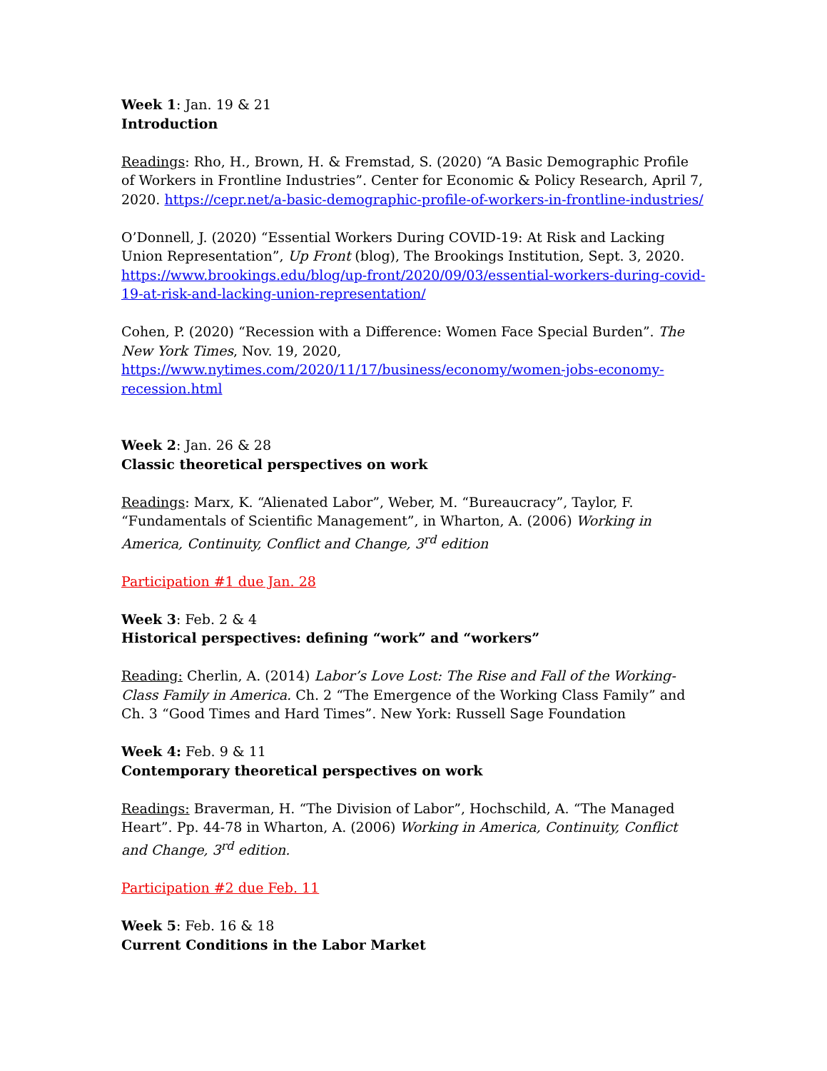Week 1: Jan. 19 & 21
Introduction
Readings: Rho, H., Brown, H. & Fremstad, S. (2020) “A Basic Demographic Profile of Workers in Frontline Industries”. Center for Economic & Policy Research, April 7, 2020. https://cepr.net/a-basic-demographic-profile-of-workers-in-frontline-industries/
O’Donnell, J. (2020) “Essential Workers During COVID-19: At Risk and Lacking Union Representation”, Up Front (blog), The Brookings Institution, Sept. 3, 2020. https://www.brookings.edu/blog/up-front/2020/09/03/essential-workers-during-covid-19-at-risk-and-lacking-union-representation/
Cohen, P. (2020) “Recession with a Difference: Women Face Special Burden”. The New York Times, Nov. 19, 2020, https://www.nytimes.com/2020/11/17/business/economy/women-jobs-economy-recession.html
Week 2: Jan. 26 & 28
Classic theoretical perspectives on work
Readings: Marx, K. “Alienated Labor”, Weber, M. “Bureaucracy”, Taylor, F. “Fundamentals of Scientific Management”, in Wharton, A. (2006) Working in America, Continuity, Conflict and Change, 3<sup>rd</sup> edition
Participation #1 due Jan. 28
Week 3: Feb. 2 & 4
Historical perspectives: defining “work” and “workers”
Reading: Cherlin, A. (2014) Labor’s Love Lost: The Rise and Fall of the Working-Class Family in America. Ch. 2 “The Emergence of the Working Class Family” and Ch. 3 “Good Times and Hard Times”. New York: Russell Sage Foundation
Week 4: Feb. 9 & 11
Contemporary theoretical perspectives on work
Readings: Braverman, H. “The Division of Labor”, Hochschild, A. “The Managed Heart”. Pp. 44-78 in Wharton, A. (2006) Working in America, Continuity, Conflict and Change, 3<sup>rd</sup> edition.
Participation #2 due Feb. 11
Week 5: Feb. 16 & 18
Current Conditions in the Labor Market